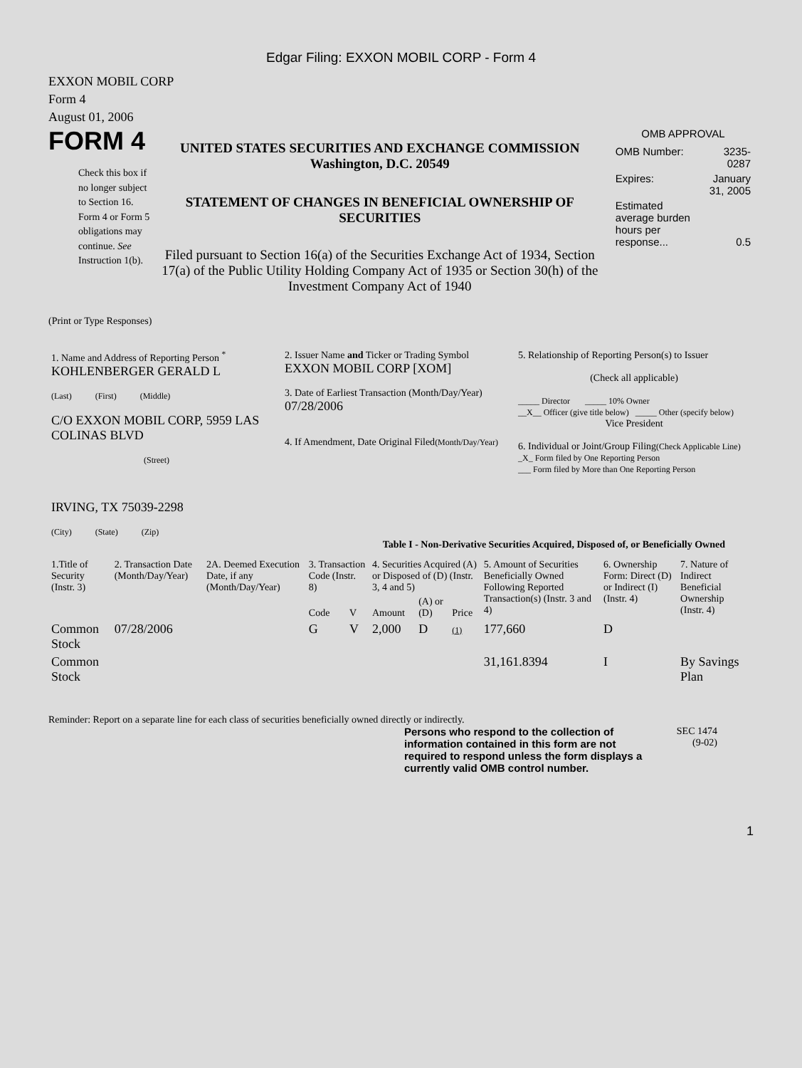Edgar Filing: EXXON MOBIL CORP - Form 4
EXXON MOBIL CORP
Form 4
August 01, 2006
FORM 4
Check this box if no longer subject to Section 16. Form 4 or Form 5 obligations may continue. See Instruction 1(b).
UNITED STATES SECURITIES AND EXCHANGE COMMISSION
Washington, D.C. 20549
STATEMENT OF CHANGES IN BENEFICIAL OWNERSHIP OF SECURITIES
Filed pursuant to Section 16(a) of the Securities Exchange Act of 1934, Section 17(a) of the Public Utility Holding Company Act of 1935 or Section 30(h) of the Investment Company Act of 1940
OMB APPROVAL
| OMB Number: | 3235-0287 |
| Expires: | January 31, 2005 |
| Estimated average burden hours per response... | 0.5 |
(Print or Type Responses)
| 1. Name and Address of Reporting Person <sup>*</sup> KOHLENBERGER GERALD L (Last) (First) (Middle) C/O EXXON MOBIL CORP, 5959 LAS COLINAS BLVD (Street) IRVING, TX 75039-2298 (City) (State) (Zip) | 2. Issuer Name and Ticker or Trading Symbol EXXON MOBIL CORP [XOM] 3. Date of Earliest Transaction (Month/Day/Year) 07/28/2006 4. If Amendment, Date Original Filed (Month/Day/Year) | 5. Relationship of Reporting Person(s) to Issuer (Check all applicable) _____ Director _____ 10% Owner __X__ Officer (give title below) _____ Other (specify below) Vice President 6. Individual or Joint/Group Filing (Check Applicable Line) _X_ Form filed by One Reporting Person ___ Form filed by More than One Reporting Person |
Table I - Non-Derivative Securities Acquired, Disposed of, or Beneficially Owned
| 1.Title of Security (Instr. 3) | 2. Transaction Date (Month/Day/Year) | 2A. Deemed Execution Date, if any (Month/Day/Year) | 3. Transaction Code (Instr. 8) | | 4. Securities Acquired (A) or Disposed of (D) (Instr. 3, 4 and 5) | | | 5. Amount of Securities Beneficially Owned Following Reported Transaction(s) (Instr. 3 and 4) | 6. Ownership Form: Direct (D) or Indirect (I) (Instr. 4) | 7. Nature of Indirect Beneficial Ownership (Instr. 4) |
| --- | --- | --- | --- | --- | --- | --- | --- | --- | --- | --- |
| | | | Code | V | Amount | (A) or (D) | Price | | | |
| Common Stock | 07/28/2006 | | G | V | 2,000 | D | (1) | 177,660 | D | |
| Common Stock | | | | | | | | 31,161.8394 | I | By Savings Plan |
Reminder: Report on a separate line for each class of securities beneficially owned directly or indirectly.
Persons who respond to the collection of information contained in this form are not required to respond unless the form displays a currently valid OMB control number.
SEC 1474
(9-02)
1